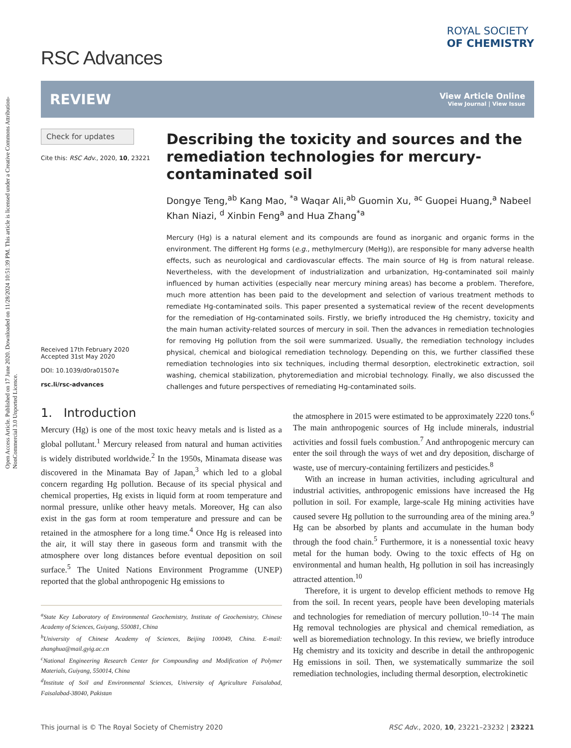Open Access Article. Published on 17 June 2020. Downloaded on 11/28/2024 10:51:39 PM. This article is licensed under a Creative Commons Attribution-NonCommercial 3.0 Unported Licence.
RSC Advances
ROYAL SOCIETY
OF CHEMISTRY
REVIEW
View Article Online
View Journal | View Issue
Check for updates
Cite this: RSC Adv., 2020, 10, 23221
Received 17th February 2020
Accepted 31st May 2020
DOI: 10.1039/d0ra01507e
rsc.li/rsc-advances
Describing the toxicity and sources and the remediation technologies for mercury-contaminated soil
Dongye Teng,<sup>ab</sup> Kang Mao, <sup>*a</sup> Waqar Ali,<sup>ab</sup> Guomin Xu, <sup>ac</sup> Guopei Huang,<sup>a</sup> Nabeel Khan Niazi, <sup>d</sup> Xinbin Feng<sup>a</sup> and Hua Zhang<sup>*a</sup>
Mercury (Hg) is a natural element and its compounds are found as inorganic and organic forms in the environment. The different Hg forms (e.g., methylmercury (MeHg)), are responsible for many adverse health effects, such as neurological and cardiovascular effects. The main source of Hg is from natural release. Nevertheless, with the development of industrialization and urbanization, Hg-contaminated soil mainly influenced by human activities (especially near mercury mining areas) has become a problem. Therefore, much more attention has been paid to the development and selection of various treatment methods to remediate Hg-contaminated soils. This paper presented a systematical review of the recent developments for the remediation of Hg-contaminated soils. Firstly, we briefly introduced the Hg chemistry, toxicity and the main human activity-related sources of mercury in soil. Then the advances in remediation technologies for removing Hg pollution from the soil were summarized. Usually, the remediation technology includes physical, chemical and biological remediation technology. Depending on this, we further classified these remediation technologies into six techniques, including thermal desorption, electrokinetic extraction, soil washing, chemical stabilization, phytoremediation and microbial technology. Finally, we also discussed the challenges and future perspectives of remediating Hg-contaminated soils.
1. Introduction
Mercury (Hg) is one of the most toxic heavy metals and is listed as a global pollutant.<sup>1</sup> Mercury released from natural and human activities is widely distributed worldwide.<sup>2</sup> In the 1950s, Minamata disease was discovered in the Minamata Bay of Japan,<sup>3</sup> which led to a global concern regarding Hg pollution. Because of its special physical and chemical properties, Hg exists in liquid form at room temperature and normal pressure, unlike other heavy metals. Moreover, Hg can also exist in the gas form at room temperature and pressure and can be retained in the atmosphere for a long time.<sup>4</sup> Once Hg is released into the air, it will stay there in gaseous form and transmit with the atmosphere over long distances before eventual deposition on soil surface.<sup>5</sup> The United Nations Environment Programme (UNEP) reported that the global anthropogenic Hg emissions to
<sup>a</sup> State Key Laboratory of Environmental Geochemistry, Institute of Geochemistry, Chinese Academy of Sciences, Guiyang, 550081, China
<sup>b</sup> University of Chinese Academy of Sciences, Beijing 100049, China. E-mail: zhanghua@mail.gyig.ac.cn
<sup>c</sup> National Engineering Research Center for Compounding and Modification of Polymer Materials, Guiyang, 550014, China
<sup>d</sup> Institute of Soil and Environmental Sciences, University of Agriculture Faisalabad, Faisalabad-38040, Pakistan
the atmosphere in 2015 were estimated to be approximately 2220 tons.<sup>6</sup> The main anthropogenic sources of Hg include minerals, industrial activities and fossil fuels combustion.<sup>7</sup> And anthropogenic mercury can enter the soil through the ways of wet and dry deposition, discharge of waste, use of mercury-containing fertilizers and pesticides.<sup>8</sup>
With an increase in human activities, including agricultural and industrial activities, anthropogenic emissions have increased the Hg pollution in soil. For example, large-scale Hg mining activities have caused severe Hg pollution to the surrounding area of the mining area.<sup>9</sup> Hg can be absorbed by plants and accumulate in the human body through the food chain.<sup>5</sup> Furthermore, it is a nonessential toxic heavy metal for the human body. Owing to the toxic effects of Hg on environmental and human health, Hg pollution in soil has increasingly attracted attention.<sup>10</sup>
Therefore, it is urgent to develop efficient methods to remove Hg from the soil. In recent years, people have been developing materials and technologies for remediation of mercury pollution.<sup>10–14</sup> The main Hg removal technologies are physical and chemical remediation, as well as bioremediation technology. In this review, we briefly introduce Hg chemistry and its toxicity and describe in detail the anthropogenic Hg emissions in soil. Then, we systematically summarize the soil remediation technologies, including thermal desorption, electrokinetic
This journal is © The Royal Society of Chemistry 2020 RSC Adv., 2020, 10, 23221–23232 | 23221